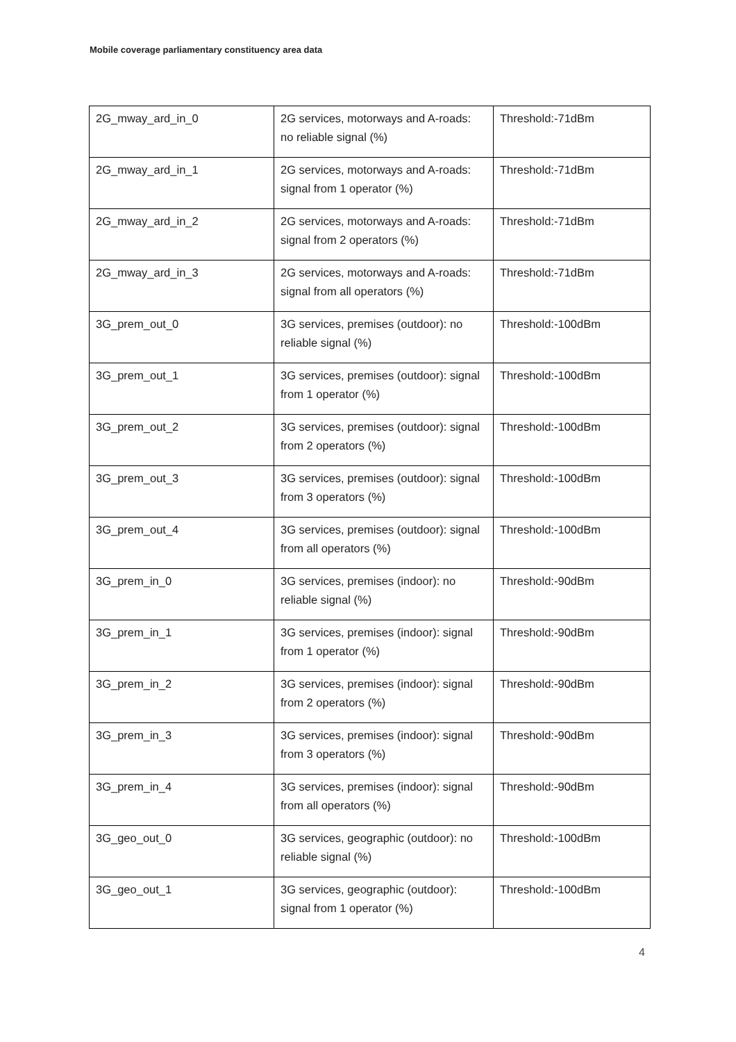Mobile coverage parliamentary constituency area data
| 2G_mway_ard_in_0 | 2G services, motorways and A-roads: no reliable signal (%) | Threshold:-71dBm |
| 2G_mway_ard_in_1 | 2G services, motorways and A-roads: signal from 1 operator (%) | Threshold:-71dBm |
| 2G_mway_ard_in_2 | 2G services, motorways and A-roads: signal from 2 operators (%) | Threshold:-71dBm |
| 2G_mway_ard_in_3 | 2G services, motorways and A-roads: signal from all operators (%) | Threshold:-71dBm |
| 3G_prem_out_0 | 3G services, premises (outdoor): no reliable signal (%) | Threshold:-100dBm |
| 3G_prem_out_1 | 3G services, premises (outdoor): signal from 1 operator (%) | Threshold:-100dBm |
| 3G_prem_out_2 | 3G services, premises (outdoor): signal from 2 operators (%) | Threshold:-100dBm |
| 3G_prem_out_3 | 3G services, premises (outdoor): signal from 3 operators (%) | Threshold:-100dBm |
| 3G_prem_out_4 | 3G services, premises (outdoor): signal from all operators (%) | Threshold:-100dBm |
| 3G_prem_in_0 | 3G services, premises (indoor): no reliable signal (%) | Threshold:-90dBm |
| 3G_prem_in_1 | 3G services, premises (indoor): signal from 1 operator (%) | Threshold:-90dBm |
| 3G_prem_in_2 | 3G services, premises (indoor): signal from 2 operators (%) | Threshold:-90dBm |
| 3G_prem_in_3 | 3G services, premises (indoor): signal from 3 operators (%) | Threshold:-90dBm |
| 3G_prem_in_4 | 3G services, premises (indoor): signal from all operators (%) | Threshold:-90dBm |
| 3G_geo_out_0 | 3G services, geographic (outdoor): no reliable signal (%) | Threshold:-100dBm |
| 3G_geo_out_1 | 3G services, geographic (outdoor): signal from 1 operator (%) | Threshold:-100dBm |
4